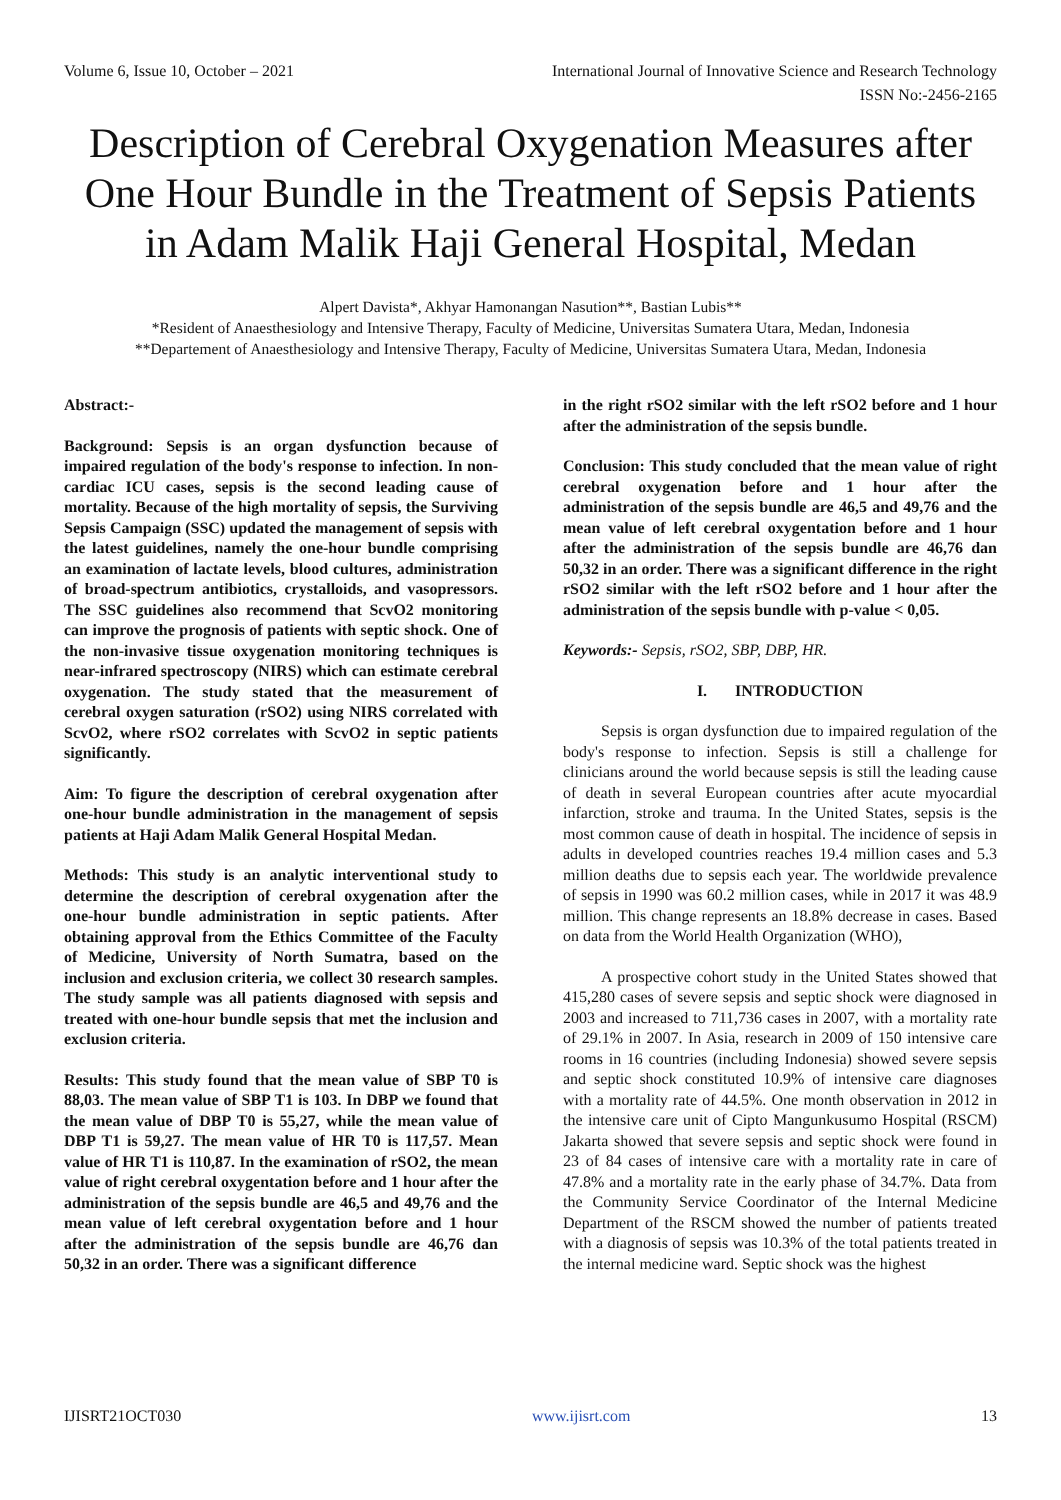Volume 6, Issue 10, October – 2021 International Journal of Innovative Science and Research Technology
ISSN No:-2456-2165
Description of Cerebral Oxygenation Measures after One Hour Bundle in the Treatment of Sepsis Patients in Adam Malik Haji General Hospital, Medan
Alpert Davista*, Akhyar Hamonangan Nasution**, Bastian Lubis**
*Resident of Anaesthesiology and Intensive Therapy, Faculty of Medicine, Universitas Sumatera Utara, Medan, Indonesia
**Departement of Anaesthesiology and Intensive Therapy, Faculty of Medicine, Universitas Sumatera Utara, Medan, Indonesia
Abstract:-
Background: Sepsis is an organ dysfunction because of impaired regulation of the body's response to infection. In non-cardiac ICU cases, sepsis is the second leading cause of mortality. Because of the high mortality of sepsis, the Surviving Sepsis Campaign (SSC) updated the management of sepsis with the latest guidelines, namely the one-hour bundle comprising an examination of lactate levels, blood cultures, administration of broad-spectrum antibiotics, crystalloids, and vasopressors. The SSC guidelines also recommend that ScvO2 monitoring can improve the prognosis of patients with septic shock. One of the non-invasive tissue oxygenation monitoring techniques is near-infrared spectroscopy (NIRS) which can estimate cerebral oxygenation. The study stated that the measurement of cerebral oxygen saturation (rSO2) using NIRS correlated with ScvO2, where rSO2 correlates with ScvO2 in septic patients significantly.
Aim: To figure the description of cerebral oxygenation after one-hour bundle administration in the management of sepsis patients at Haji Adam Malik General Hospital Medan.
Methods: This study is an analytic interventional study to determine the description of cerebral oxygenation after the one-hour bundle administration in septic patients. After obtaining approval from the Ethics Committee of the Faculty of Medicine, University of North Sumatra, based on the inclusion and exclusion criteria, we collect 30 research samples. The study sample was all patients diagnosed with sepsis and treated with one-hour bundle sepsis that met the inclusion and exclusion criteria.
Results: This study found that the mean value of SBP T0 is 88,03. The mean value of SBP T1 is 103. In DBP we found that the mean value of DBP T0 is 55,27, while the mean value of DBP T1 is 59,27. The mean value of HR T0 is 117,57. Mean value of HR T1 is 110,87. In the examination of rSO2, the mean value of right cerebral oxygentation before and 1 hour after the administration of the sepsis bundle are 46,5 and 49,76 and the mean value of left cerebral oxygentation before and 1 hour after the administration of the sepsis bundle are 46,76 dan 50,32 in an order. There was a significant difference
in the right rSO2 similar with the left rSO2 before and 1 hour after the administration of the sepsis bundle.
Conclusion: This study concluded that the mean value of right cerebral oxygenation before and 1 hour after the administration of the sepsis bundle are 46,5 and 49,76 and the mean value of left cerebral oxygentation before and 1 hour after the administration of the sepsis bundle are 46,76 dan 50,32 in an order. There was a significant difference in the right rSO2 similar with the left rSO2 before and 1 hour after the administration of the sepsis bundle with p-value < 0,05.
Keywords:- Sepsis, rSO2, SBP, DBP, HR.
I. INTRODUCTION
Sepsis is organ dysfunction due to impaired regulation of the body's response to infection. Sepsis is still a challenge for clinicians around the world because sepsis is still the leading cause of death in several European countries after acute myocardial infarction, stroke and trauma. In the United States, sepsis is the most common cause of death in hospital. The incidence of sepsis in adults in developed countries reaches 19.4 million cases and 5.3 million deaths due to sepsis each year. The worldwide prevalence of sepsis in 1990 was 60.2 million cases, while in 2017 it was 48.9 million. This change represents an 18.8% decrease in cases. Based on data from the World Health Organization (WHO),
A prospective cohort study in the United States showed that 415,280 cases of severe sepsis and septic shock were diagnosed in 2003 and increased to 711,736 cases in 2007, with a mortality rate of 29.1% in 2007. In Asia, research in 2009 of 150 intensive care rooms in 16 countries (including Indonesia) showed severe sepsis and septic shock constituted 10.9% of intensive care diagnoses with a mortality rate of 44.5%. One month observation in 2012 in the intensive care unit of Cipto Mangunkusumo Hospital (RSCM) Jakarta showed that severe sepsis and septic shock were found in 23 of 84 cases of intensive care with a mortality rate in care of 47.8% and a mortality rate in the early phase of 34.7%. Data from the Community Service Coordinator of the Internal Medicine Department of the RSCM showed the number of patients treated with a diagnosis of sepsis was 10.3% of the total patients treated in the internal medicine ward. Septic shock was the highest
IJISRT21OCT030 www.ijisrt.com 13